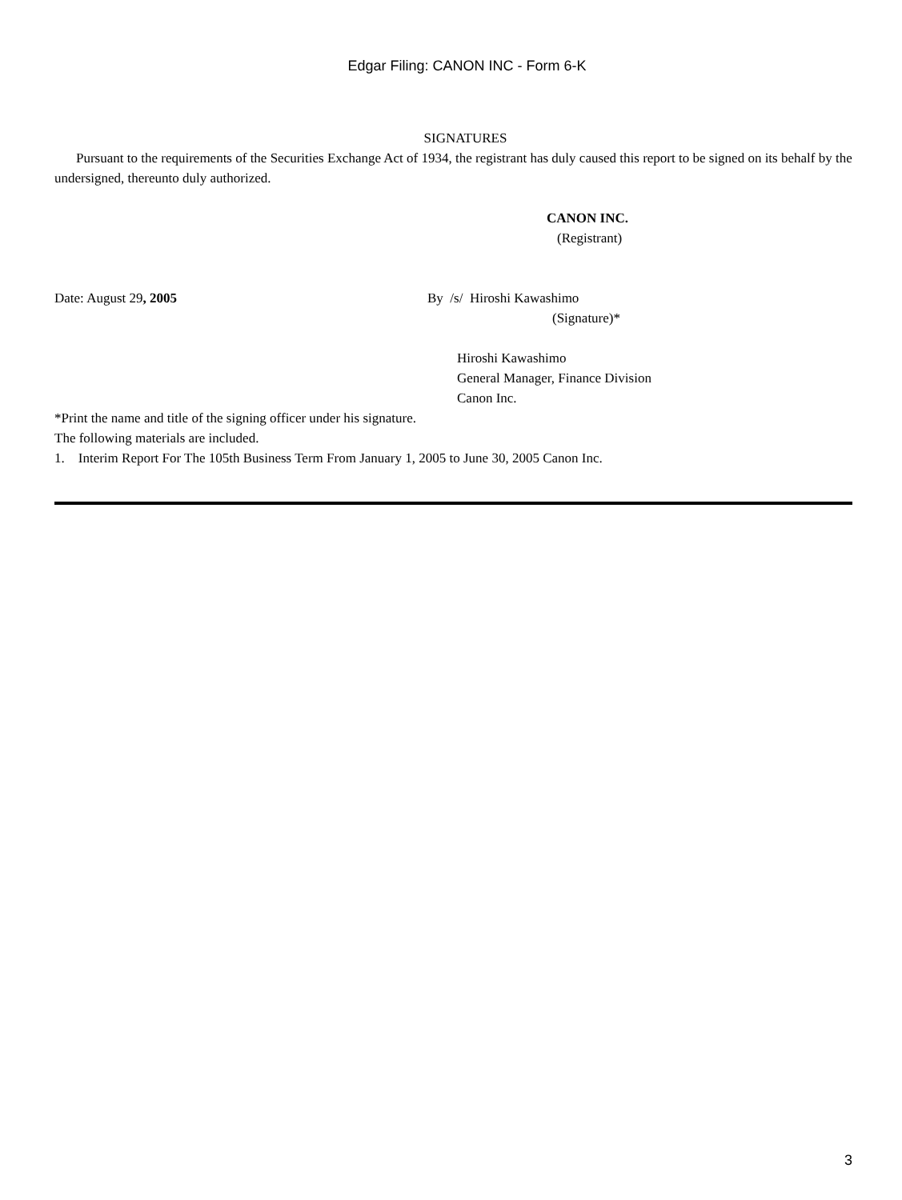Edgar Filing: CANON INC - Form 6-K
SIGNATURES
Pursuant to the requirements of the Securities Exchange Act of 1934, the registrant has duly caused this report to be signed on its behalf by the undersigned, thereunto duly authorized.
CANON INC.
(Registrant)
Date: August 29, 2005 By /s/ Hiroshi Kawashimo
(Signature)*
Hiroshi Kawashimo
General Manager, Finance Division
Canon Inc.
*Print the name and title of the signing officer under his signature.
The following materials are included.
1. Interim Report For The 105th Business Term From January 1, 2005 to June 30, 2005 Canon Inc.
3